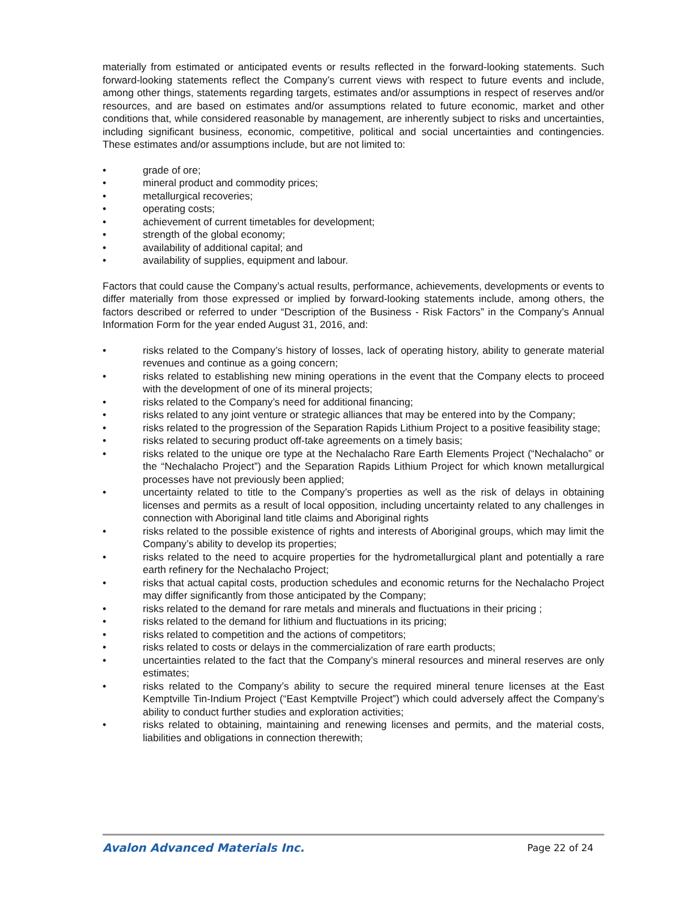materially from estimated or anticipated events or results reflected in the forward-looking statements. Such forward-looking statements reflect the Company’s current views with respect to future events and include, among other things, statements regarding targets, estimates and/or assumptions in respect of reserves and/or resources, and are based on estimates and/or assumptions related to future economic, market and other conditions that, while considered reasonable by management, are inherently subject to risks and uncertainties, including significant business, economic, competitive, political and social uncertainties and contingencies. These estimates and/or assumptions include, but are not limited to:
• grade of ore;
• mineral product and commodity prices;
• metallurgical recoveries;
• operating costs;
• achievement of current timetables for development;
• strength of the global economy;
• availability of additional capital; and
• availability of supplies, equipment and labour.
Factors that could cause the Company’s actual results, performance, achievements, developments or events to differ materially from those expressed or implied by forward-looking statements include, among others, the factors described or referred to under “Description of the Business - Risk Factors” in the Company’s Annual Information Form for the year ended August 31, 2016, and:
• risks related to the Company’s history of losses, lack of operating history, ability to generate material revenues and continue as a going concern;
• risks related to establishing new mining operations in the event that the Company elects to proceed with the development of one of its mineral projects;
• risks related to the Company’s need for additional financing;
• risks related to any joint venture or strategic alliances that may be entered into by the Company;
• risks related to the progression of the Separation Rapids Lithium Project to a positive feasibility stage;
• risks related to securing product off-take agreements on a timely basis;
• risks related to the unique ore type at the Nechalacho Rare Earth Elements Project (“Nechalacho” or the “Nechalacho Project”) and the Separation Rapids Lithium Project for which known metallurgical processes have not previously been applied;
• uncertainty related to title to the Company’s properties as well as the risk of delays in obtaining licenses and permits as a result of local opposition, including uncertainty related to any challenges in connection with Aboriginal land title claims and Aboriginal rights
• risks related to the possible existence of rights and interests of Aboriginal groups, which may limit the Company’s ability to develop its properties;
• risks related to the need to acquire properties for the hydrometallurgical plant and potentially a rare earth refinery for the Nechalacho Project;
• risks that actual capital costs, production schedules and economic returns for the Nechalacho Project may differ significantly from those anticipated by the Company;
• risks related to the demand for rare metals and minerals and fluctuations in their pricing ;
• risks related to the demand for lithium and fluctuations in its pricing;
• risks related to competition and the actions of competitors;
• risks related to costs or delays in the commercialization of rare earth products;
• uncertainties related to the fact that the Company’s mineral resources and mineral reserves are only estimates;
• risks related to the Company’s ability to secure the required mineral tenure licenses at the East Kemptville Tin-Indium Project (“East Kemptville Project”) which could adversely affect the Company’s ability to conduct further studies and exploration activities;
• risks related to obtaining, maintaining and renewing licenses and permits, and the material costs, liabilities and obligations in connection therewith;
Avalon Advanced Materials Inc. Page 22 of 24